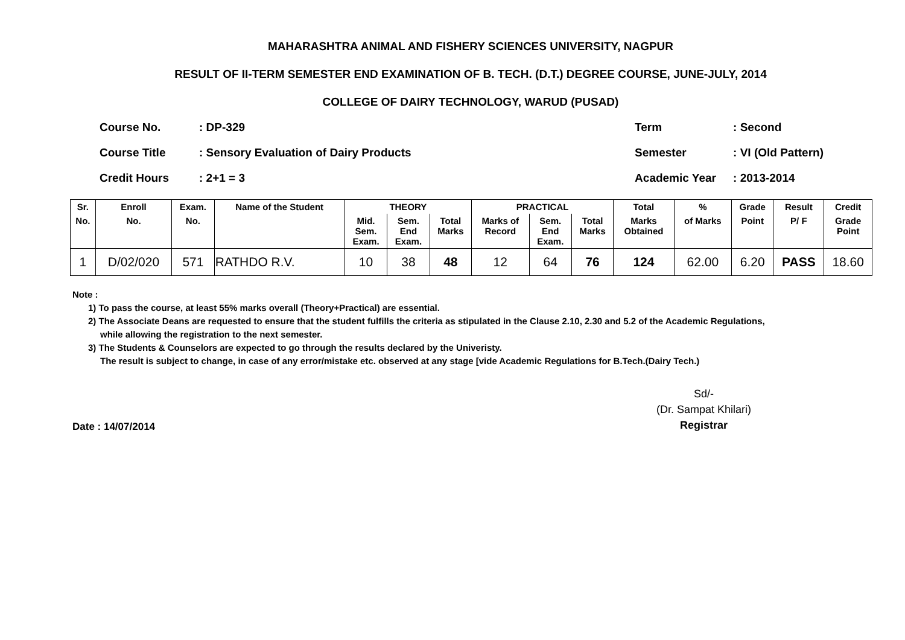MAHARASHTRA ANIMAL AND FISHERY SCIENCES UNIVERSITY, NAGPUR
RESULT OF II-TERM SEMESTER END EXAMINATION OF B. TECH. (D.T.) DEGREE COURSE, JUNE-JULY, 2014
COLLEGE OF DAIRY TECHNOLOGY, WARUD (PUSAD)
Course No.: DP-329
Course Title: Sensory Evaluation of Dairy Products
Credit Hours: 2+1 = 3
Term: Second
Semester: VI (Old Pattern)
Academic Year: 2013-2014
| Sr. | Enroll | Exam. | Name of the Student | THEORY | | | PRACTICAL | | | Total | % | Grade | Result | Credit |
| --- | --- | --- | --- | --- | --- | --- | --- | --- | --- | --- | --- | --- | --- | --- |
| No. | No. | No. | | Mid. Sem. Exam. | Sem. End Exam. | Total Marks | Marks of Record | Sem. End Exam. | Total Marks | Marks Obtained | of Marks | Point | P/ F | Grade Point |
| 1 | D/02/020 | 571 | RATHDO R.V. | 10 | 38 | 48 | 12 | 64 | 76 | 124 | 62.00 | 6.20 | PASS | 18.60 |
Note :
1) To pass the course, at least 55% marks overall (Theory+Practical) are essential.
2) The Associate Deans are requested to ensure that the student fulfills the criteria as stipulated in the Clause 2.10, 2.30 and 5.2 of the Academic Regulations,
while allowing the registration to the next semester.
3) The Students & Counselors are expected to go through the results declared by the Univeristy.
The result is subject to change, in case of any error/mistake etc. observed at any stage [vide Academic Regulations for B.Tech.(Dairy Tech.)
Date : 14/07/2014
Sd/-
(Dr. Sampat Khilari)
Registrar